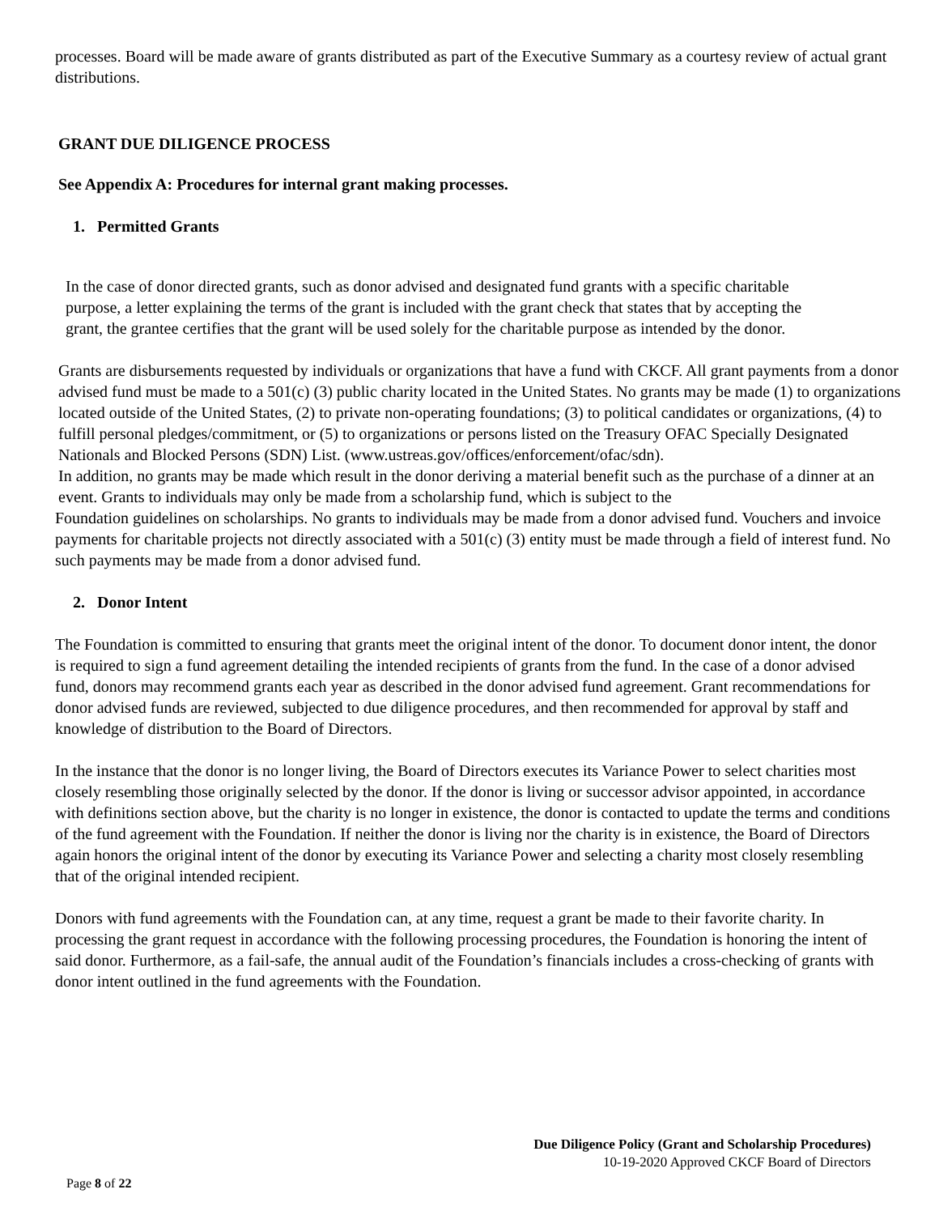processes. Board will be made aware of grants distributed as part of the Executive Summary as a courtesy review of actual grant distributions.
GRANT DUE DILIGENCE PROCESS
See Appendix A: Procedures for internal grant making processes.
1. Permitted Grants
In the case of donor directed grants, such as donor advised and designated fund grants with a specific charitable purpose, a letter explaining the terms of the grant is included with the grant check that states that by accepting the grant, the grantee certifies that the grant will be used solely for the charitable purpose as intended by the donor.
Grants are disbursements requested by individuals or organizations that have a fund with CKCF. All grant payments from a donor advised fund must be made to a 501(c) (3) public charity located in the United States. No grants may be made (1) to organizations located outside of the United States, (2) to private non-operating foundations; (3) to political candidates or organizations, (4) to fulfill personal pledges/commitment, or (5) to organizations or persons listed on the Treasury OFAC Specially Designated Nationals and Blocked Persons (SDN) List. (www.ustreas.gov/offices/enforcement/ofac/sdn).
In addition, no grants may be made which result in the donor deriving a material benefit such as the purchase of a dinner at an event. Grants to individuals may only be made from a scholarship fund, which is subject to the
Foundation guidelines on scholarships. No grants to individuals may be made from a donor advised fund. Vouchers and invoice payments for charitable projects not directly associated with a 501(c) (3) entity must be made through a field of interest fund. No such payments may be made from a donor advised fund.
2. Donor Intent
The Foundation is committed to ensuring that grants meet the original intent of the donor. To document donor intent, the donor is required to sign a fund agreement detailing the intended recipients of grants from the fund. In the case of a donor advised fund, donors may recommend grants each year as described in the donor advised fund agreement. Grant recommendations for donor advised funds are reviewed, subjected to due diligence procedures, and then recommended for approval by staff and knowledge of distribution to the Board of Directors.
In the instance that the donor is no longer living, the Board of Directors executes its Variance Power to select charities most closely resembling those originally selected by the donor. If the donor is living or successor advisor appointed, in accordance with definitions section above, but the charity is no longer in existence, the donor is contacted to update the terms and conditions of the fund agreement with the Foundation. If neither the donor is living nor the charity is in existence, the Board of Directors again honors the original intent of the donor by executing its Variance Power and selecting a charity most closely resembling that of the original intended recipient.
Donors with fund agreements with the Foundation can, at any time, request a grant be made to their favorite charity. In processing the grant request in accordance with the following processing procedures, the Foundation is honoring the intent of said donor. Furthermore, as a fail-safe, the annual audit of the Foundation’s financials includes a cross-checking of grants with donor intent outlined in the fund agreements with the Foundation.
Due Diligence Policy (Grant and Scholarship Procedures)
10-19-2020 Approved CKCF Board of Directors
Page 8 of 22